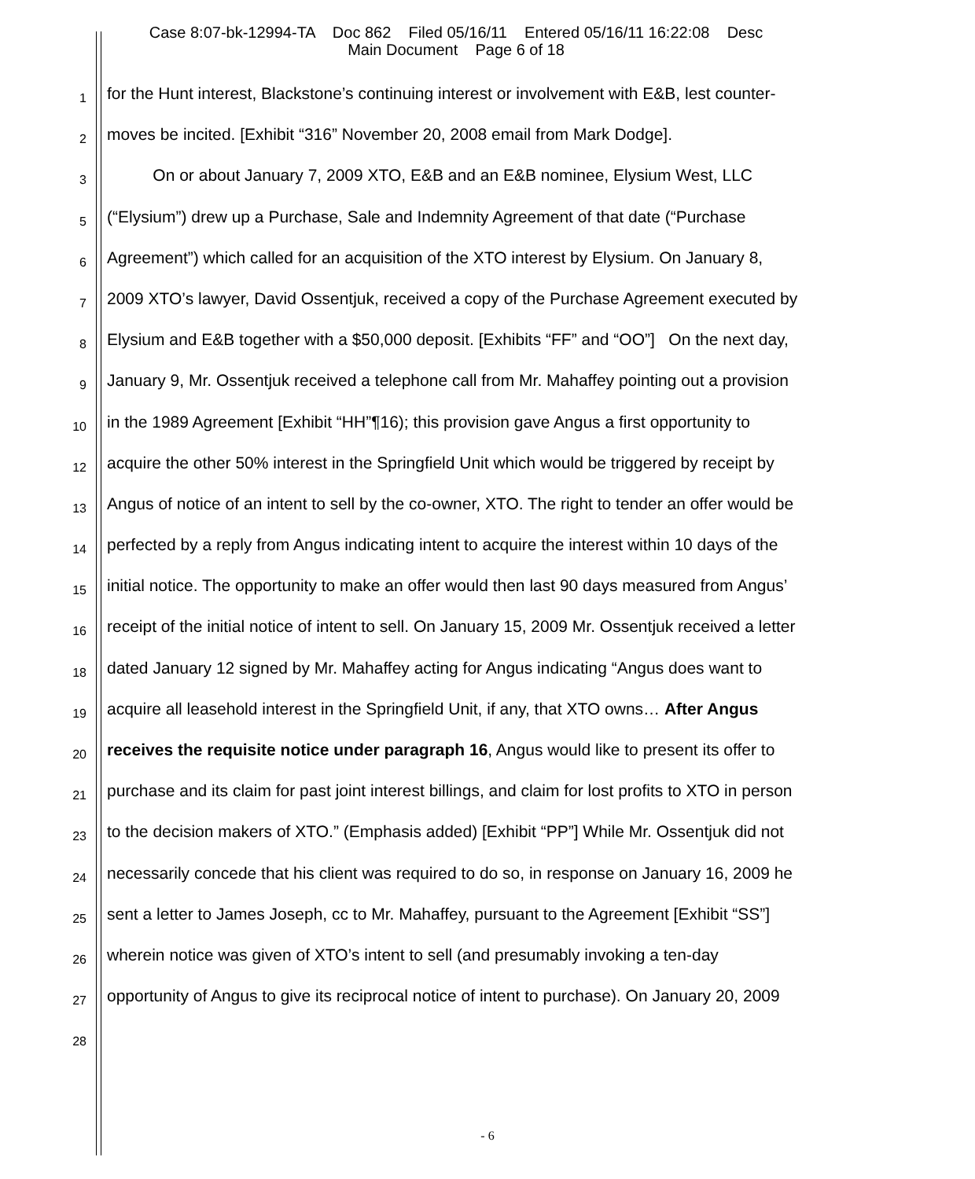Case 8:07-bk-12994-TA Doc 862 Filed 05/16/11 Entered 05/16/11 16:22:08 Desc
Main Document Page 6 of 18
1 for the Hunt interest, Blackstone’s continuing interest or involvement with E&B, lest counter-
2 moves be incited. [Exhibit “316” November 20, 2008 email from Mark Dodge].
3 On or about January 7, 2009 XTO, E&B and an E&B nominee, Elysium West, LLC
5 (“Elysium”) drew up a Purchase, Sale and Indemnity Agreement of that date (“Purchase
6 Agreement”) which called for an acquisition of the XTO interest by Elysium. On January 8,
7 2009 XTO’s lawyer, David Ossentjuk, received a copy of the Purchase Agreement executed by
8 Elysium and E&B together with a $50,000 deposit. [Exhibits “FF” and “OO”] On the next day,
9 January 9, Mr. Ossentjuk received a telephone call from Mr. Mahaffey pointing out a provision
10 in the 1989 Agreement [Exhibit “HH”¶16); this provision gave Angus a first opportunity to
12 acquire the other 50% interest in the Springfield Unit which would be triggered by receipt by
13 Angus of notice of an intent to sell by the co-owner, XTO. The right to tender an offer would be
14 perfected by a reply from Angus indicating intent to acquire the interest within 10 days of the
15 initial notice. The opportunity to make an offer would then last 90 days measured from Angus’
16 receipt of the initial notice of intent to sell. On January 15, 2009 Mr. Ossentjuk received a letter
18 dated January 12 signed by Mr. Mahaffey acting for Angus indicating “Angus does want to
19 acquire all leasehold interest in the Springfield Unit, if any, that XTO owns… After Angus
20 receives the requisite notice under paragraph 16, Angus would like to present its offer to
21 purchase and its claim for past joint interest billings, and claim for lost profits to XTO in person
23 to the decision makers of XTO.” (Emphasis added) [Exhibit “PP”] While Mr. Ossentjuk did not
24 necessarily concede that his client was required to do so, in response on January 16, 2009 he
25 sent a letter to James Joseph, cc to Mr. Mahaffey, pursuant to the Agreement [Exhibit “SS”]
26 wherein notice was given of XTO’s intent to sell (and presumably invoking a ten-day
27 opportunity of Angus to give its reciprocal notice of intent to purchase). On January 20, 2009
28
- 6